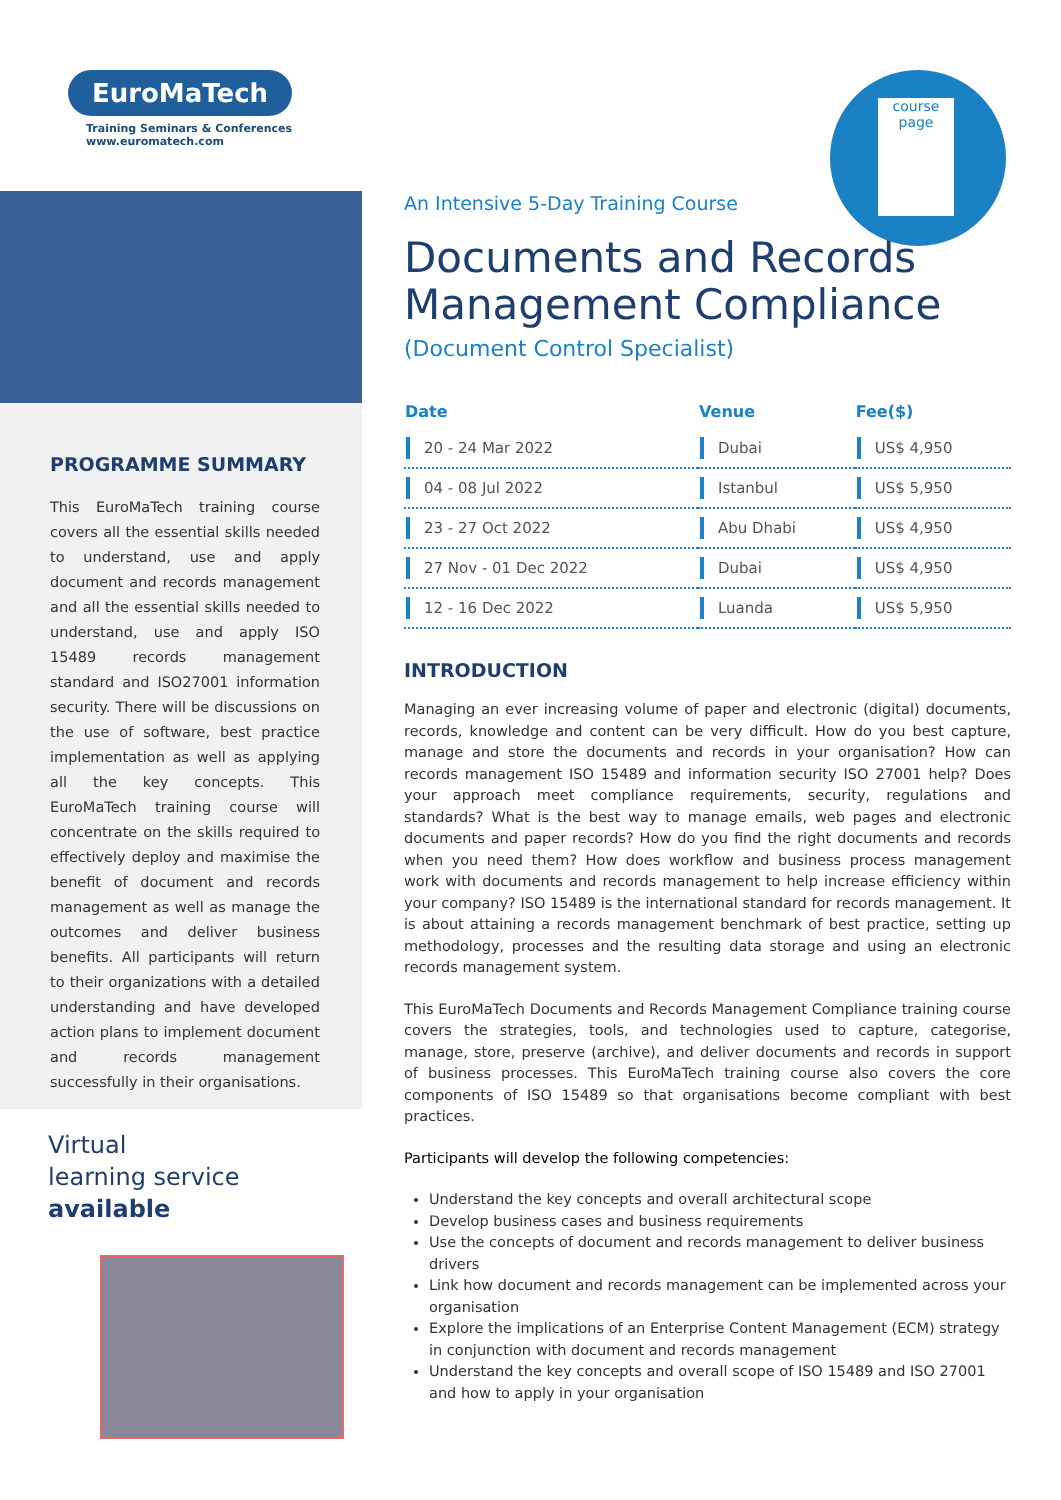course page
EuroMaTech
Training Seminars & Conferences
www.euromatech.com
PROGRAMME SUMMARY
This EuroMaTech training course covers all the essential skills needed to understand, use and apply document and records management and all the essential skills needed to understand, use and apply ISO 15489 records management standard and ISO27001 information security. There will be discussions on the use of software, best practice implementation as well as applying all the key concepts. This EuroMaTech training course will concentrate on the skills required to effectively deploy and maximise the benefit of document and records management as well as manage the outcomes and deliver business benefits. All participants will return to their organizations with a detailed understanding and have developed action plans to implement document and records management successfully in their organisations.
Virtual
learning service
available
An Intensive 5-Day Training Course
Documents and Records Management Compliance
(Document Control Specialist)
| Date | Venue | Fee($) |
| --- | --- | --- |
| 20 - 24 Mar 2022 | Dubai | US$ 4,950 |
| 04 - 08 Jul 2022 | Istanbul | US$ 5,950 |
| 23 - 27 Oct 2022 | Abu Dhabi | US$ 4,950 |
| 27 Nov - 01 Dec 2022 | Dubai | US$ 4,950 |
| 12 - 16 Dec 2022 | Luanda | US$ 5,950 |
INTRODUCTION
Managing an ever increasing volume of paper and electronic (digital) documents, records, knowledge and content can be very difficult. How do you best capture, manage and store the documents and records in your organisation? How can records management ISO 15489 and information security ISO 27001 help? Does your approach meet compliance requirements, security, regulations and standards? What is the best way to manage emails, web pages and electronic documents and paper records? How do you find the right documents and records when you need them? How does workflow and business process management work with documents and records management to help increase efficiency within your company? ISO 15489 is the international standard for records management. It is about attaining a records management benchmark of best practice, setting up methodology, processes and the resulting data storage and using an electronic records management system.
This EuroMaTech Documents and Records Management Compliance training course covers the strategies, tools, and technologies used to capture, categorise, manage, store, preserve (archive), and deliver documents and records in support of business processes. This EuroMaTech training course also covers the core components of ISO 15489 so that organisations become compliant with best practices.
Participants will develop the following competencies:
Understand the key concepts and overall architectural scope
Develop business cases and business requirements
Use the concepts of document and records management to deliver business drivers
Link how document and records management can be implemented across your organisation
Explore the implications of an Enterprise Content Management (ECM) strategy in conjunction with document and records management
Understand the key concepts and overall scope of ISO 15489 and ISO 27001 and how to apply in your organisation